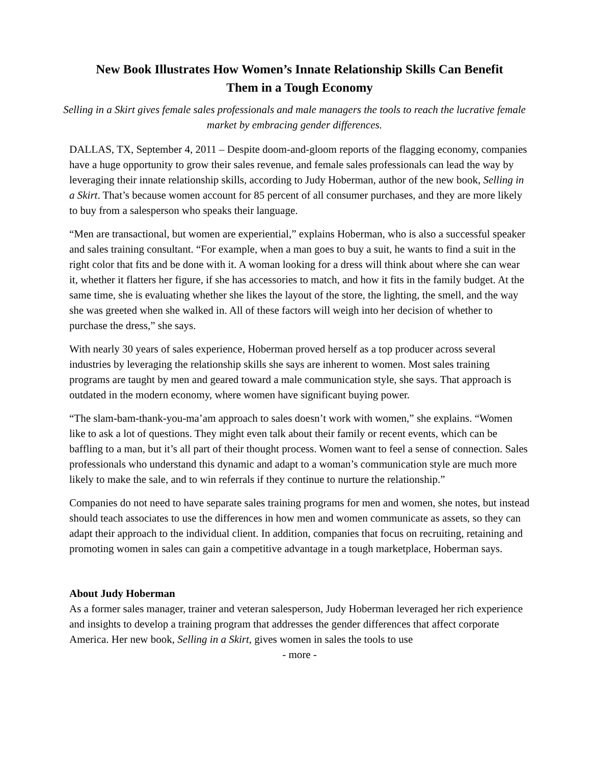New Book Illustrates How Women’s Innate Relationship Skills Can Benefit
Them in a Tough Economy
Selling in a Skirt gives female sales professionals and male managers the tools to reach the lucrative female market by embracing gender differences.
DALLAS, TX, September 4, 2011 – Despite doom-and-gloom reports of the flagging economy, companies have a huge opportunity to grow their sales revenue, and female sales professionals can lead the way by leveraging their innate relationship skills, according to Judy Hoberman, author of the new book, Selling in a Skirt. That’s because women account for 85 percent of all consumer purchases, and they are more likely to buy from a salesperson who speaks their language.
“Men are transactional, but women are experiential,” explains Hoberman, who is also a successful speaker and sales training consultant. “For example, when a man goes to buy a suit, he wants to find a suit in the right color that fits and be done with it. A woman looking for a dress will think about where she can wear it, whether it flatters her figure, if she has accessories to match, and how it fits in the family budget. At the same time, she is evaluating whether she likes the layout of the store, the lighting, the smell, and the way she was greeted when she walked in. All of these factors will weigh into her decision of whether to purchase the dress,” she says.
With nearly 30 years of sales experience, Hoberman proved herself as a top producer across several industries by leveraging the relationship skills she says are inherent to women. Most sales training programs are taught by men and geared toward a male communication style, she says. That approach is outdated in the modern economy, where women have significant buying power.
“The slam-bam-thank-you-ma’am approach to sales doesn’t work with women,” she explains. “Women like to ask a lot of questions. They might even talk about their family or recent events, which can be baffling to a man, but it’s all part of their thought process. Women want to feel a sense of connection. Sales professionals who understand this dynamic and adapt to a woman’s communication style are much more likely to make the sale, and to win referrals if they continue to nurture the relationship.”
Companies do not need to have separate sales training programs for men and women, she notes, but instead should teach associates to use the differences in how men and women communicate as assets, so they can adapt their approach to the individual client. In addition, companies that focus on recruiting, retaining and promoting women in sales can gain a competitive advantage in a tough marketplace, Hoberman says.
About Judy Hoberman
As a former sales manager, trainer and veteran salesperson, Judy Hoberman leveraged her rich experience and insights to develop a training program that addresses the gender differences that affect corporate America. Her new book, Selling in a Skirt, gives women in sales the tools to use
- more -